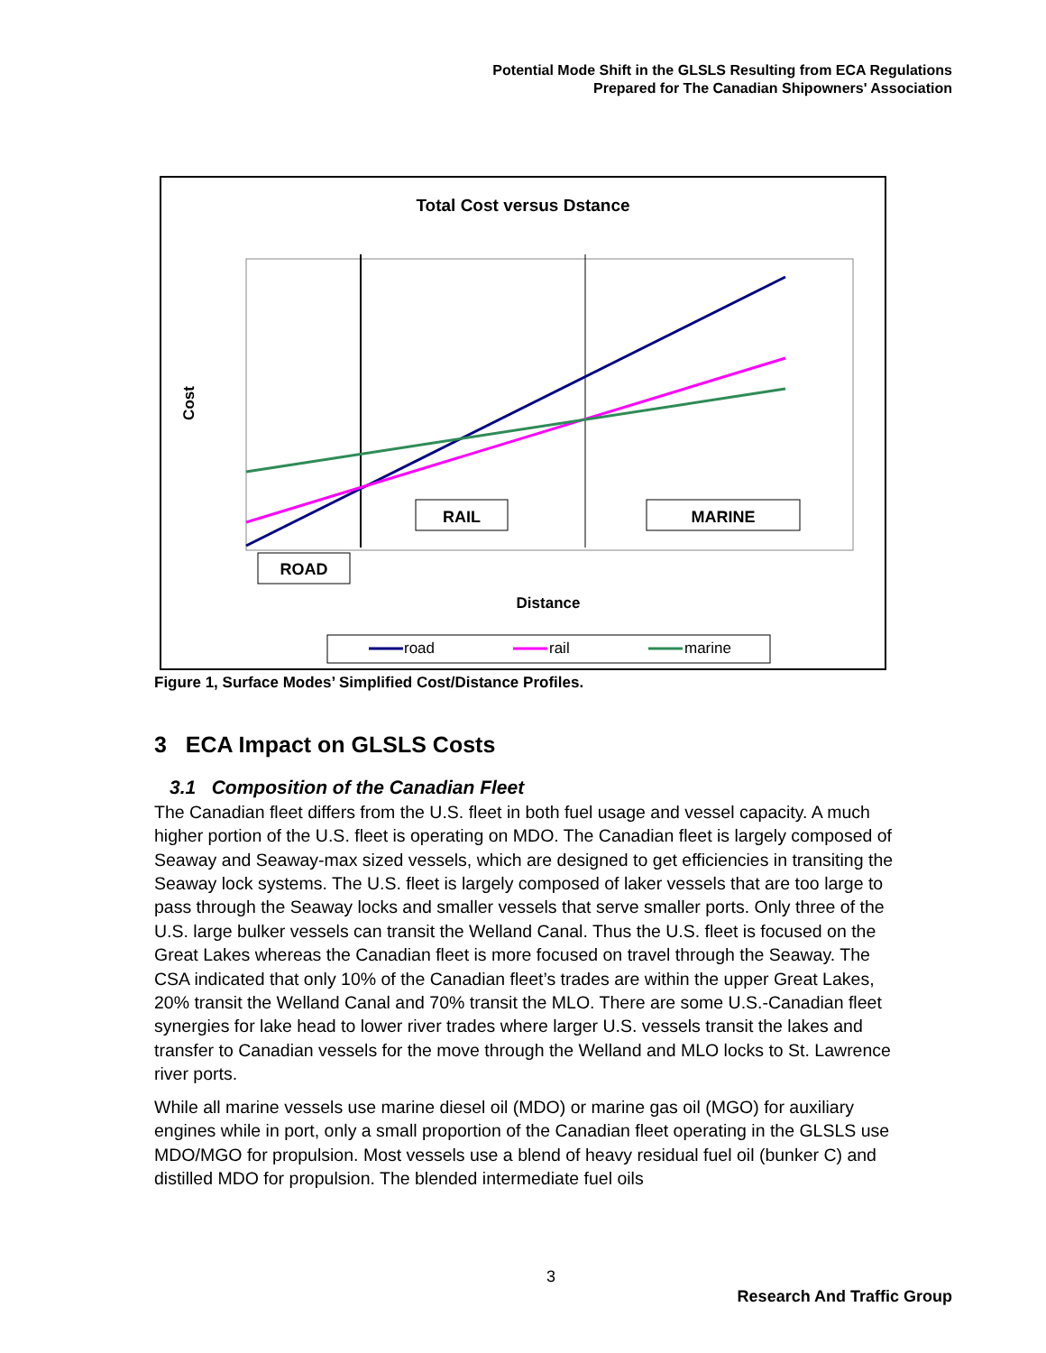Potential Mode Shift in the GLSLS Resulting from ECA Regulations
Prepared for The Canadian Shipowners' Association
Total Cost versus Dstance
Cost
RAIL
MARINE
ROAD
Distance
road
rail
marine
Figure 1, Surface Modes’ Simplified Cost/Distance Profiles.
3 ECA Impact on GLSLS Costs
3.1 Composition of the Canadian Fleet
The Canadian fleet differs from the U.S. fleet in both fuel usage and vessel capacity. A much higher portion of the U.S. fleet is operating on MDO. The Canadian fleet is largely composed of Seaway and Seaway-max sized vessels, which are designed to get efficiencies in transiting the Seaway lock systems. The U.S. fleet is largely composed of laker vessels that are too large to pass through the Seaway locks and smaller vessels that serve smaller ports. Only three of the U.S. large bulker vessels can transit the Welland Canal. Thus the U.S. fleet is focused on the Great Lakes whereas the Canadian fleet is more focused on travel through the Seaway. The CSA indicated that only 10% of the Canadian fleet’s trades are within the upper Great Lakes, 20% transit the Welland Canal and 70% transit the MLO. There are some U.S.-Canadian fleet synergies for lake head to lower river trades where larger U.S. vessels transit the lakes and transfer to Canadian vessels for the move through the Welland and MLO locks to St. Lawrence river ports.
While all marine vessels use marine diesel oil (MDO) or marine gas oil (MGO) for auxiliary engines while in port, only a small proportion of the Canadian fleet operating in the GLSLS use MDO/MGO for propulsion. Most vessels use a blend of heavy residual fuel oil (bunker C) and distilled MDO for propulsion. The blended intermediate fuel oils
3
Research And Traffic Group